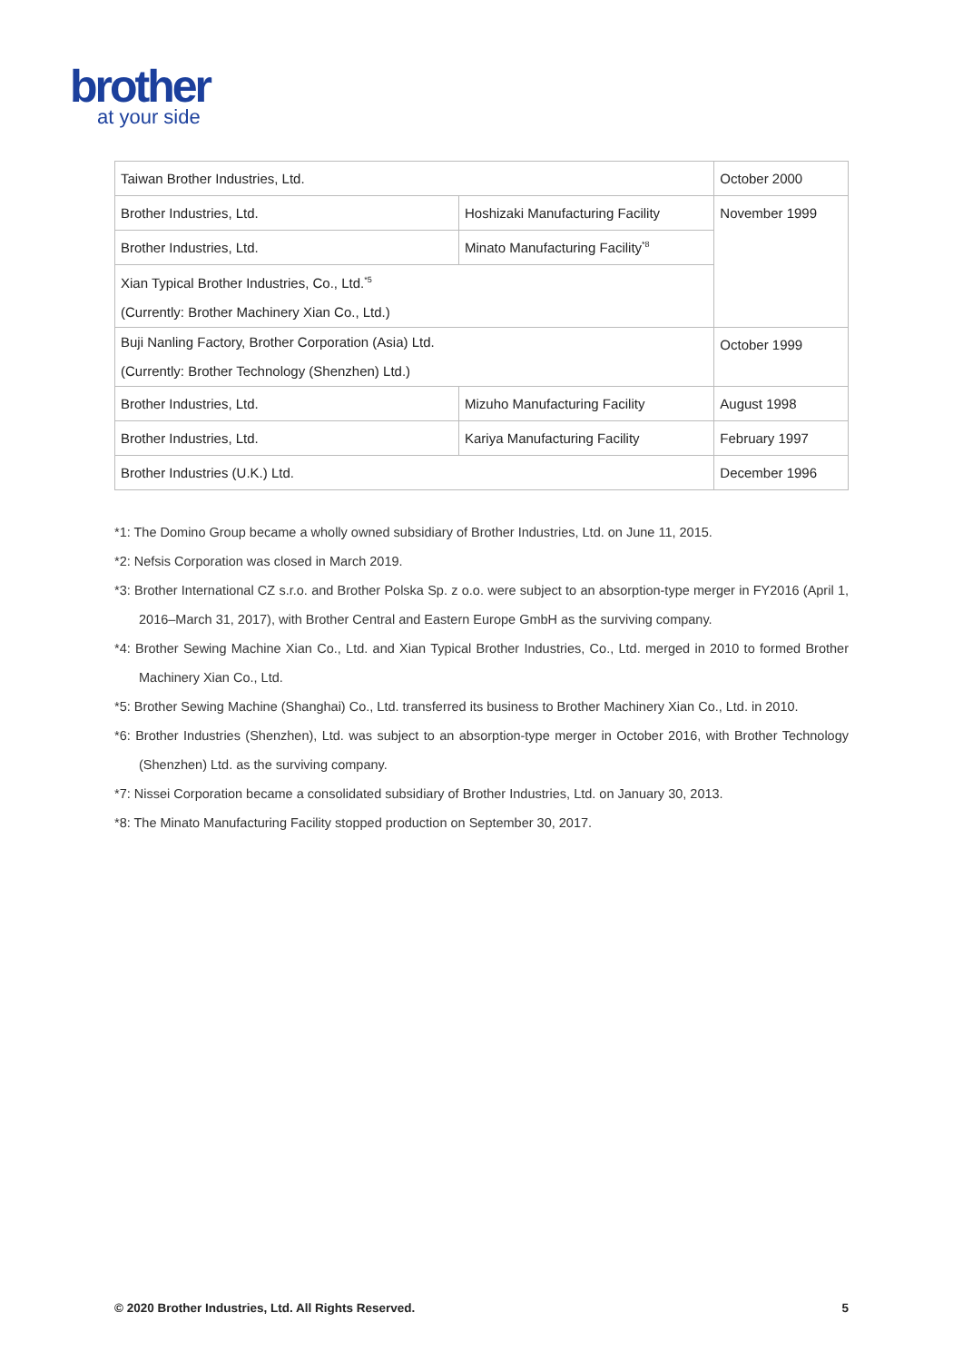brother
at your side
| Taiwan Brother Industries, Ltd. | | October 2000 |
| Brother Industries, Ltd. | Hoshizaki Manufacturing Facility | November 1999 |
| Brother Industries, Ltd. | Minato Manufacturing Facility<sup>*8</sup> | |
| Xian Typical Brother Industries, Co., Ltd.<sup>*5</sup> (Currently: Brother Machinery Xian Co., Ltd.) | | |
| Buji Nanling Factory, Brother Corporation (Asia) Ltd. (Currently: Brother Technology (Shenzhen) Ltd.) | | October 1999 |
| Brother Industries, Ltd. | Mizuho Manufacturing Facility | August 1998 |
| Brother Industries, Ltd. | Kariya Manufacturing Facility | February 1997 |
| Brother Industries (U.K.) Ltd. | | December 1996 |
*1: The Domino Group became a wholly owned subsidiary of Brother Industries, Ltd. on June 11, 2015.
*2: Nefsis Corporation was closed in March 2019.
*3: Brother International CZ s.r.o. and Brother Polska Sp. z o.o. were subject to an absorption-type merger in FY2016 (April 1, 2016–March 31, 2017), with Brother Central and Eastern Europe GmbH as the surviving company.
*4: Brother Sewing Machine Xian Co., Ltd. and Xian Typical Brother Industries, Co., Ltd. merged in 2010 to formed Brother Machinery Xian Co., Ltd.
*5: Brother Sewing Machine (Shanghai) Co., Ltd. transferred its business to Brother Machinery Xian Co., Ltd. in 2010.
*6: Brother Industries (Shenzhen), Ltd. was subject to an absorption-type merger in October 2016, with Brother Technology (Shenzhen) Ltd. as the surviving company.
*7: Nissei Corporation became a consolidated subsidiary of Brother Industries, Ltd. on January 30, 2013.
*8: The Minato Manufacturing Facility stopped production on September 30, 2017.
© 2020 Brother Industries, Ltd. All Rights Reserved. 5